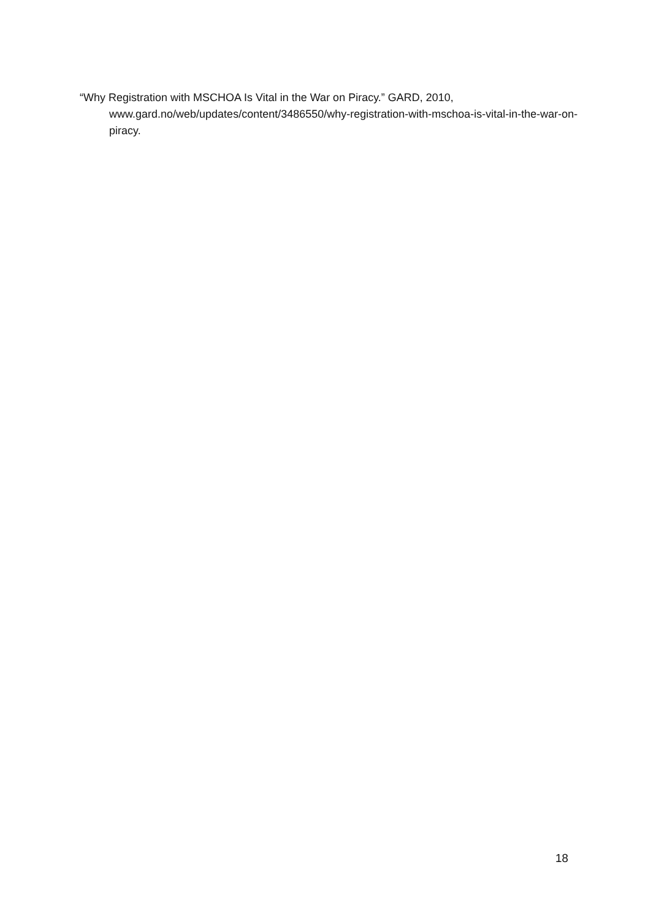“Why Registration with MSCHOA Is Vital in the War on Piracy.” GARD, 2010, www.gard.no/web/updates/content/3486550/why-registration-with-mschoa-is-vital-in-the-war-on-piracy.
18